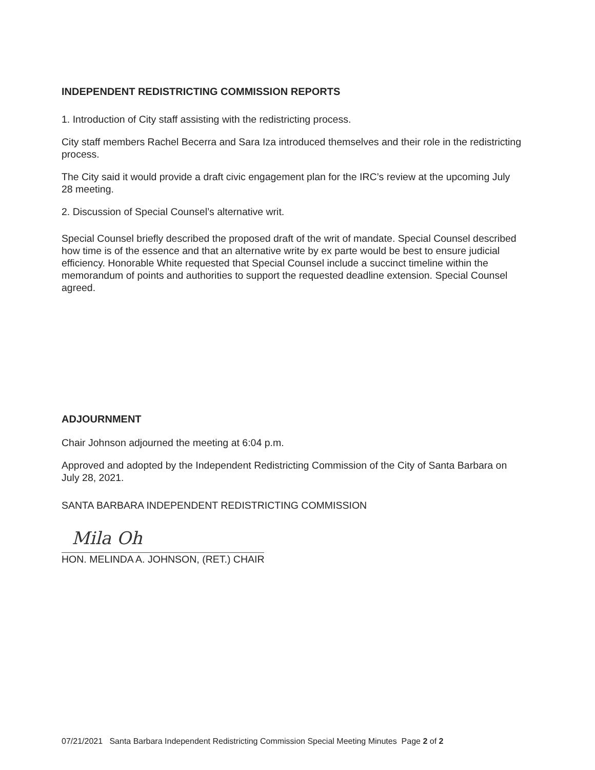INDEPENDENT REDISTRICTING COMMISSION REPORTS
1. Introduction of City staff assisting with the redistricting process.
City staff members Rachel Becerra and Sara Iza introduced themselves and their role in the redistricting process.
The City said it would provide a draft civic engagement plan for the IRC’s review at the upcoming July 28 meeting.
2. Discussion of Special Counsel’s alternative writ.
Special Counsel briefly described the proposed draft of the writ of mandate. Special Counsel described how time is of the essence and that an alternative write by ex parte would be best to ensure judicial efficiency. Honorable White requested that Special Counsel include a succinct timeline within the memorandum of points and authorities to support the requested deadline extension. Special Counsel agreed.
ADJOURNMENT
Chair Johnson adjourned the meeting at 6:04 p.m.
Approved and adopted by the Independent Redistricting Commission of the City of Santa Barbara on July 28, 2021.
SANTA BARBARA INDEPENDENT REDISTRICTING COMMISSION
Mila Oh
HON. MELINDA A. JOHNSON, (RET.) CHAIR
07/21/2021 Santa Barbara Independent Redistricting Commission Special Meeting Minutes Page 2 of 2